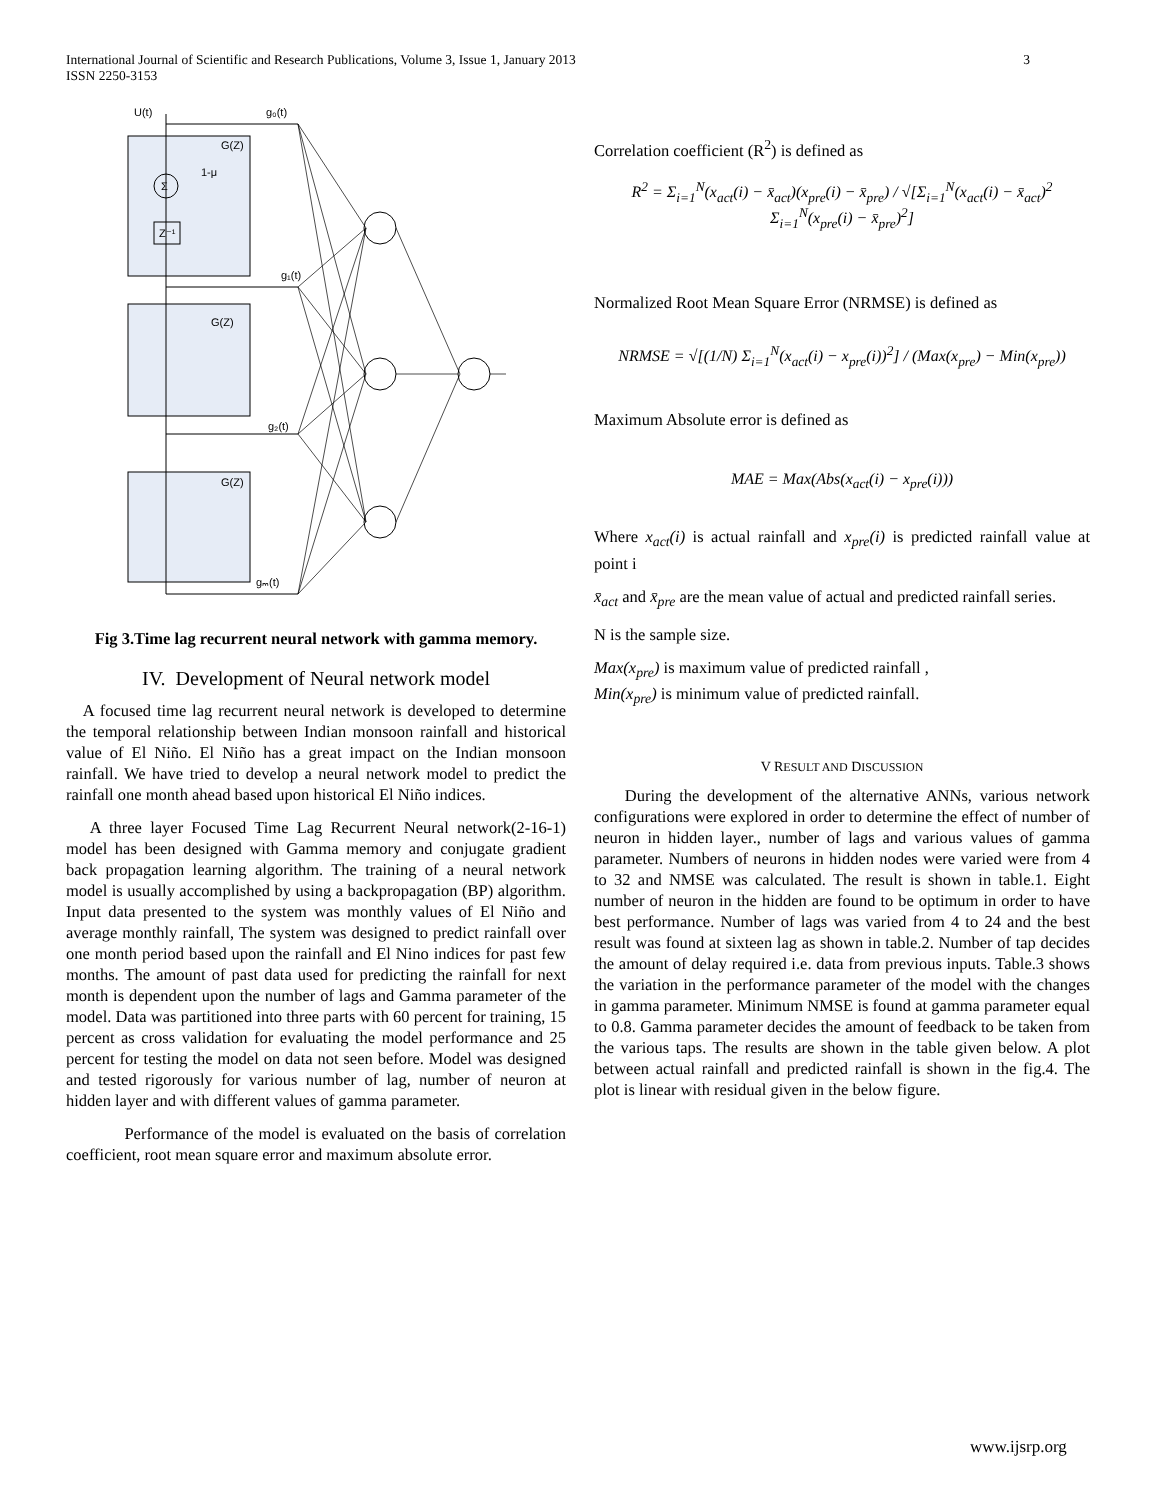International Journal of Scientific and Research Publications, Volume 3, Issue 1, January 2013
ISSN 2250-3153
3
U(t)
g₀(t)
G(Z)
1-μ
Σ
Z⁻¹
G(Z)
G(Z)
g₁(t)
g₂(t)
gₘ(t)
Fig 3.Time lag recurrent neural network with gamma memory.
IV. Development of Neural network model
A focused time lag recurrent neural network is developed to determine the temporal relationship between Indian monsoon rainfall and historical value of El Niño. El Niño has a great impact on the Indian monsoon rainfall. We have tried to develop a neural network model to predict the rainfall one month ahead based upon historical El Niño indices.
A three layer Focused Time Lag Recurrent Neural network(2-16-1) model has been designed with Gamma memory and conjugate gradient back propagation learning algorithm. The training of a neural network model is usually accomplished by using a backpropagation (BP) algorithm. Input data presented to the system was monthly values of El Niño and average monthly rainfall, The system was designed to predict rainfall over one month period based upon the rainfall and El Nino indices for past few months. The amount of past data used for predicting the rainfall for next month is dependent upon the number of lags and Gamma parameter of the model. Data was partitioned into three parts with 60 percent for training, 15 percent as cross validation for evaluating the model performance and 25 percent for testing the model on data not seen before. Model was designed and tested rigorously for various number of lag, number of neuron at hidden layer and with different values of gamma parameter.
Performance of the model is evaluated on the basis of correlation coefficient, root mean square error and maximum absolute error.
Correlation coefficient (R<sup>2</sup>) is defined as
R<sup>2</sup> = Σ<sub>i=1</sub><sup>N</sup>(x<sub>act</sub>(i) − x̄<sub>act</sub>)(x<sub>pre</sub>(i) − x̄<sub>pre</sub>) / √[Σ<sub>i=1</sub><sup>N</sup>(x<sub>act</sub>(i) − x̄<sub>act</sub>)<sup>2</sup> Σ<sub>i=1</sub><sup>N</sup>(x<sub>pre</sub>(i) − x̄<sub>pre</sub>)<sup>2</sup>]
Normalized Root Mean Square Error (NRMSE) is defined as
NRMSE = √[(1/N) Σ<sub>i=1</sub><sup>N</sup>(x<sub>act</sub>(i) − x<sub>pre</sub>(i))<sup>2</sup>] / (Max(x<sub>pre</sub>) − Min(x<sub>pre</sub>))
Maximum Absolute error is defined as
MAE = Max(Abs(x<sub>act</sub>(i) − x<sub>pre</sub>(i)))
Where x<sub>act</sub>(i) is actual rainfall and x<sub>pre</sub>(i) is predicted rainfall value at point i
x̄<sub>act</sub> and x̄<sub>pre</sub> are the mean value of actual and predicted rainfall series.
N is the sample size.
Max(x<sub>pre</sub>) is maximum value of predicted rainfall ,
Min(x<sub>pre</sub>) is minimum value of predicted rainfall.
V RESULT AND DISCUSSION
During the development of the alternative ANNs, various network configurations were explored in order to determine the effect of number of neuron in hidden layer., number of lags and various values of gamma parameter. Numbers of neurons in hidden nodes were varied were from 4 to 32 and NMSE was calculated. The result is shown in table.1. Eight number of neuron in the hidden are found to be optimum in order to have best performance. Number of lags was varied from 4 to 24 and the best result was found at sixteen lag as shown in table.2. Number of tap decides the amount of delay required i.e. data from previous inputs. Table.3 shows the variation in the performance parameter of the model with the changes in gamma parameter. Minimum NMSE is found at gamma parameter equal to 0.8. Gamma parameter decides the amount of feedback to be taken from the various taps. The results are shown in the table given below. A plot between actual rainfall and predicted rainfall is shown in the fig.4. The plot is linear with residual given in the below figure.
www.ijsrp.org